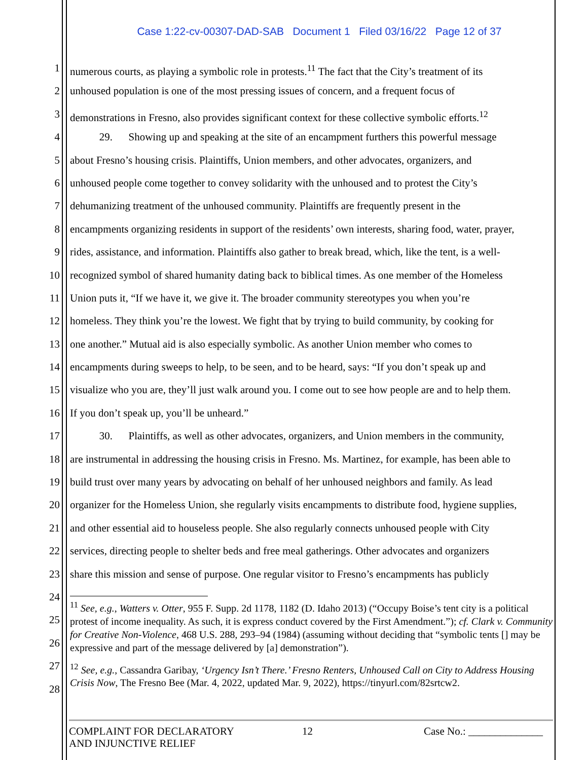Case 1:22-cv-00307-DAD-SAB Document 1 Filed 03/16/22 Page 12 of 37
1 numerous courts, as playing a symbolic role in protests.<sup>11</sup> The fact that the City’s treatment of its
2 unhoused population is one of the most pressing issues of concern, and a frequent focus of
3 demonstrations in Fresno, also provides significant context for these collective symbolic efforts.<sup>12</sup>
4 29. Showing up and speaking at the site of an encampment furthers this powerful message
5 about Fresno’s housing crisis. Plaintiffs, Union members, and other advocates, organizers, and
6 unhoused people come together to convey solidarity with the unhoused and to protest the City’s
7 dehumanizing treatment of the unhoused community. Plaintiffs are frequently present in the
8 encampments organizing residents in support of the residents’ own interests, sharing food, water, prayer,
9 rides, assistance, and information. Plaintiffs also gather to break bread, which, like the tent, is a well-
10 recognized symbol of shared humanity dating back to biblical times. As one member of the Homeless
11 Union puts it, “If we have it, we give it. The broader community stereotypes you when you’re
12 homeless. They think you’re the lowest. We fight that by trying to build community, by cooking for
13 one another.” Mutual aid is also especially symbolic. As another Union member who comes to
14 encampments during sweeps to help, to be seen, and to be heard, says: “If you don’t speak up and
15 visualize who you are, they’ll just walk around you. I come out to see how people are and to help them.
16 If you don’t speak up, you’ll be unheard.”
17 30. Plaintiffs, as well as other advocates, organizers, and Union members in the community,
18 are instrumental in addressing the housing crisis in Fresno. Ms. Martinez, for example, has been able to
19 build trust over many years by advocating on behalf of her unhoused neighbors and family. As lead
20 organizer for the Homeless Union, she regularly visits encampments to distribute food, hygiene supplies,
21 and other essential aid to houseless people. She also regularly connects unhoused people with City
22 services, directing people to shelter beds and free meal gatherings. Other advocates and organizers
23 share this mission and sense of purpose. One regular visitor to Fresno’s encampments has publicly
24
25
26
27
28
<sup>11</sup> See, e.g., Watters v. Otter, 955 F. Supp. 2d 1178, 1182 (D. Idaho 2013) (“Occupy Boise’s tent city is a political protest of income inequality. As such, it is express conduct covered by the First Amendment.”); cf. Clark v. Community for Creative Non-Violence, 468 U.S. 288, 293–94 (1984) (assuming without deciding that “symbolic tents [] may be expressive and part of the message delivered by [a] demonstration”).
<sup>12</sup> See, e.g., Cassandra Garibay, ‘Urgency Isn’t There.’ Fresno Renters, Unhoused Call on City to Address Housing Crisis Now, The Fresno Bee (Mar. 4, 2022, updated Mar. 9, 2022), https://tinyurl.com/82srtcw2.
COMPLAINT FOR DECLARATORY
AND INJUNCTIVE RELIEF
12 Case No.: ______________